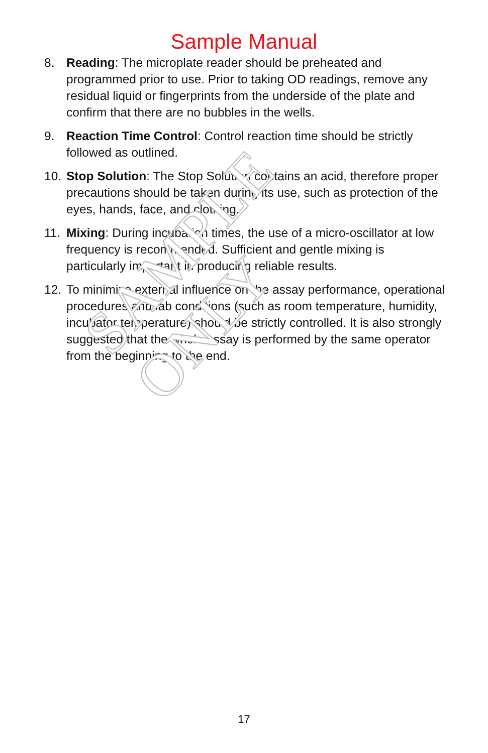SAMPLE ONLY
Sample Manual
8. Reading: The microplate reader should be preheated and programmed prior to use. Prior to taking OD readings, remove any residual liquid or fingerprints from the underside of the plate and confirm that there are no bubbles in the wells.
9. Reaction Time Control: Control reaction time should be strictly followed as outlined.
10. Stop Solution: The Stop Solution contains an acid, therefore proper precautions should be taken during its use, such as protection of the eyes, hands, face, and clothing.
11. Mixing: During incubation times, the use of a micro-oscillator at low frequency is recommended. Sufficient and gentle mixing is particularly important in producing reliable results.
12. To minimize external influence on the assay performance, operational procedures and lab conditions (such as room temperature, humidity, incubator temperature) should be strictly controlled. It is also strongly suggested that the whole assay is performed by the same operator from the beginning to the end.
17